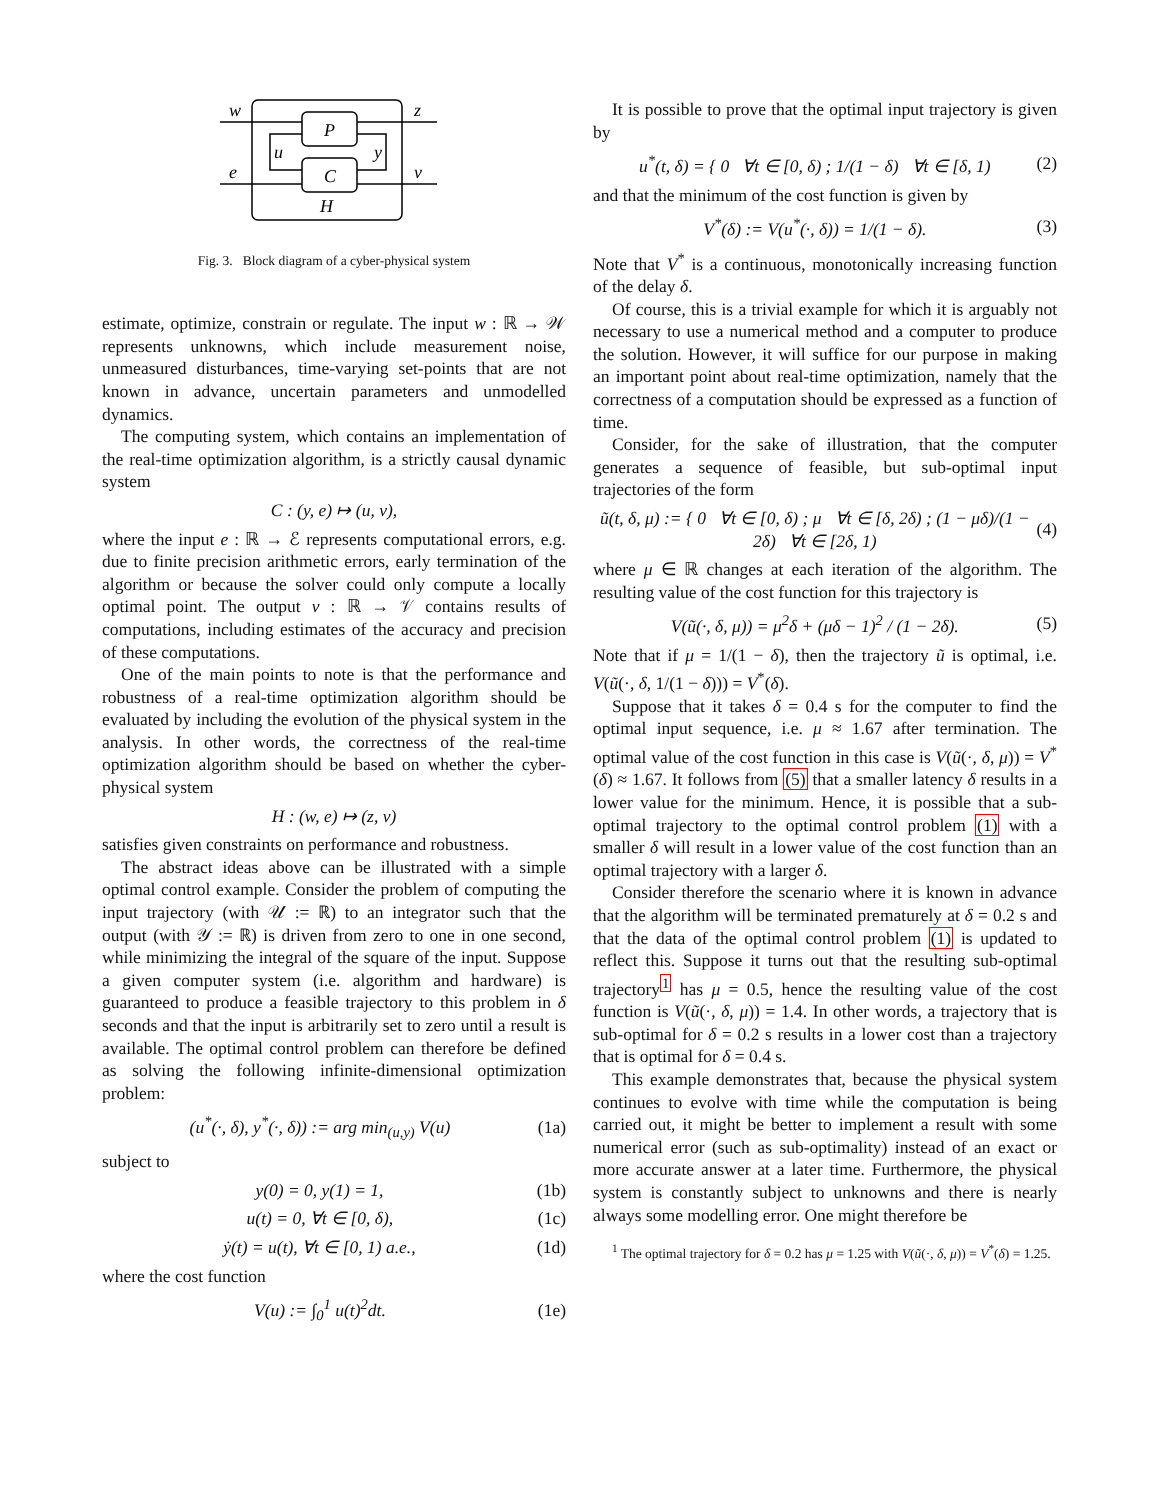w
z
P
u
y
e
C
v
H
Fig. 3. Block diagram of a cyber-physical system
estimate, optimize, constrain or regulate. The input w : ℝ → 𝒲 represents unknowns, which include measurement noise, unmeasured disturbances, time-varying set-points that are not known in advance, uncertain parameters and unmodelled dynamics.
The computing system, which contains an implementation of the real-time optimization algorithm, is a strictly causal dynamic system
C : (y, e) ↦ (u, v),
where the input e : ℝ → ℰ represents computational errors, e.g. due to finite precision arithmetic errors, early termination of the algorithm or because the solver could only compute a locally optimal point. The output v : ℝ → 𝒱 contains results of computations, including estimates of the accuracy and precision of these computations.
One of the main points to note is that the performance and robustness of a real-time optimization algorithm should be evaluated by including the evolution of the physical system in the analysis. In other words, the correctness of the real-time optimization algorithm should be based on whether the cyber-physical system
H : (w, e) ↦ (z, v)
satisfies given constraints on performance and robustness.
The abstract ideas above can be illustrated with a simple optimal control example. Consider the problem of computing the input trajectory (with 𝒰 := ℝ) to an integrator such that the output (with 𝒴 := ℝ) is driven from zero to one in one second, while minimizing the integral of the square of the input. Suppose a given computer system (i.e. algorithm and hardware) is guaranteed to produce a feasible trajectory to this problem in δ seconds and that the input is arbitrarily set to zero until a result is available. The optimal control problem can therefore be defined as solving the following infinite-dimensional optimization problem:
(u<sup>*</sup>(·, δ), y<sup>*</sup>(·, δ)) := arg min<sub>(u,y)</sub> V(u) (1a)
subject to
y(0) = 0, y(1) = 1, (1b)
u(t) = 0, ∀t ∈ [0, δ), (1c)
ẏ(t) = u(t), ∀t ∈ [0, 1) a.e., (1d)
where the cost function
V(u) := ∫<sub>0</sub><sup>1</sup> u(t)<sup>2</sup>dt. (1e)
It is possible to prove that the optimal input trajectory is given by
u<sup>*</sup>(t, δ) = { 0 ∀t ∈ [0, δ) ; 1/(1 − δ) ∀t ∈ [δ, 1) (2)
and that the minimum of the cost function is given by
V<sup>*</sup>(δ) := V(u<sup>*</sup>(·, δ)) = 1/(1 − δ). (3)
Note that V<sup>*</sup> is a continuous, monotonically increasing function of the delay δ.
Of course, this is a trivial example for which it is arguably not necessary to use a numerical method and a computer to produce the solution. However, it will suffice for our purpose in making an important point about real-time optimization, namely that the correctness of a computation should be expressed as a function of time.
Consider, for the sake of illustration, that the computer generates a sequence of feasible, but sub-optimal input trajectories of the form
ũ(t, δ, μ) := { 0 ∀t ∈ [0, δ) ; μ ∀t ∈ [δ, 2δ) ; (1 − μδ)/(1 − 2δ) ∀t ∈ [2δ, 1) (4)
where μ ∈ ℝ changes at each iteration of the algorithm. The resulting value of the cost function for this trajectory is
V(ũ(·, δ, μ)) = μ<sup>2</sup>δ + (μδ − 1)<sup>2</sup> / (1 − 2δ). (5)
Note that if μ = 1/(1 − δ), then the trajectory ũ is optimal, i.e. V(ũ(·, δ, 1/(1 − δ))) = V<sup>*</sup>(δ).
Suppose that it takes δ = 0.4 s for the computer to find the optimal input sequence, i.e. μ ≈ 1.67 after termination. The optimal value of the cost function in this case is V(ũ(·, δ, μ)) = V<sup>*</sup>(δ) ≈ 1.67. It follows from (5) that a smaller latency δ results in a lower value for the minimum. Hence, it is possible that a sub-optimal trajectory to the optimal control problem (1) with a smaller δ will result in a lower value of the cost function than an optimal trajectory with a larger δ.
Consider therefore the scenario where it is known in advance that the algorithm will be terminated prematurely at δ = 0.2 s and that the data of the optimal control problem (1) is updated to reflect this. Suppose it turns out that the resulting sub-optimal trajectory<sup>1</sup> has μ = 0.5, hence the resulting value of the cost function is V(ũ(·, δ, μ)) = 1.4. In other words, a trajectory that is sub-optimal for δ = 0.2 s results in a lower cost than a trajectory that is optimal for δ = 0.4 s.
This example demonstrates that, because the physical system continues to evolve with time while the computation is being carried out, it might be better to implement a result with some numerical error (such as sub-optimality) instead of an exact or more accurate answer at a later time. Furthermore, the physical system is constantly subject to unknowns and there is nearly always some modelling error. One might therefore be
<sup>1</sup> The optimal trajectory for δ = 0.2 has μ = 1.25 with V(ũ(·, δ, μ)) = V<sup>*</sup>(δ) = 1.25.